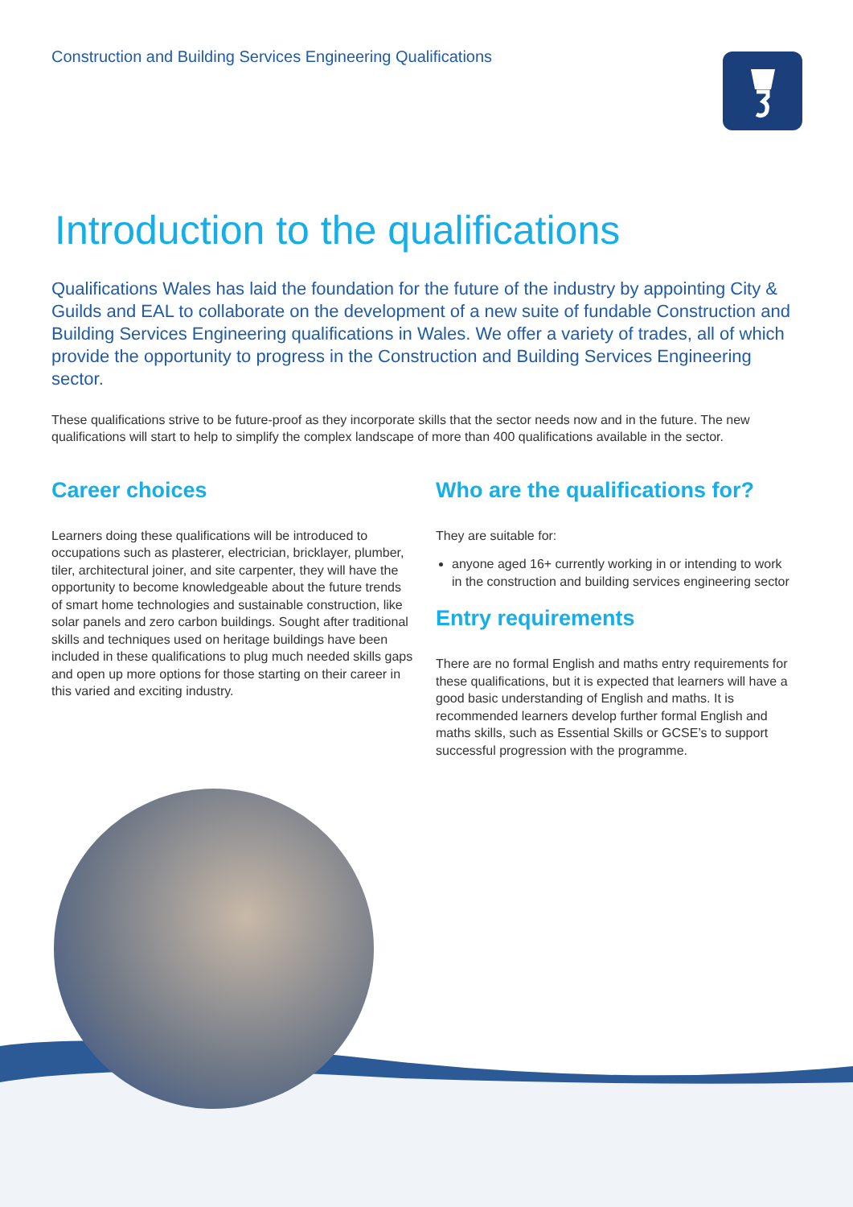Construction and Building Services Engineering Qualifications
Introduction to the qualifications
Qualifications Wales has laid the foundation for the future of the industry by appointing City & Guilds and EAL to collaborate on the development of a new suite of fundable Construction and Building Services Engineering qualifications in Wales. We offer a variety of trades, all of which provide the opportunity to progress in the Construction and Building Services Engineering sector.
These qualifications strive to be future-proof as they incorporate skills that the sector needs now and in the future. The new qualifications will start to help to simplify the complex landscape of more than 400 qualifications available in the sector.
Career choices
Learners doing these qualifications will be introduced to occupations such as plasterer, electrician, bricklayer, plumber, tiler, architectural joiner, and site carpenter, they will have the opportunity to become knowledgeable about the future trends of smart home technologies and sustainable construction, like solar panels and zero carbon buildings. Sought after traditional skills and techniques used on heritage buildings have been included in these qualifications to plug much needed skills gaps and open up more options for those starting on their career in this varied and exciting industry.
Who are the qualifications for?
They are suitable for:
anyone aged 16+ currently working in or intending to work in the construction and building services engineering sector
Entry requirements
There are no formal English and maths entry requirements for these qualifications, but it is expected that learners will have a good basic understanding of English and maths. It is recommended learners develop further formal English and maths skills, such as Essential Skills or GCSE’s to support successful progression with the programme.